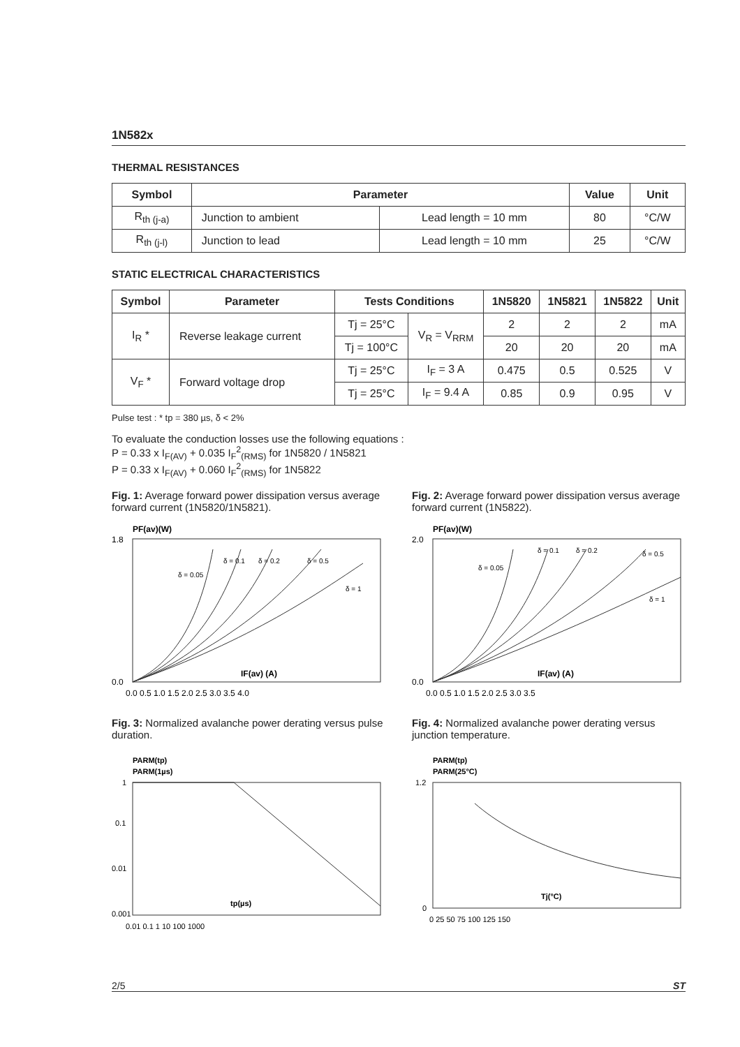1N582x
THERMAL RESISTANCES
| Symbol | Parameter | | Value | Unit |
| --- | --- | --- | --- | --- |
| R<sub>th (j-a)</sub> | Junction to ambient | Lead length = 10 mm | 80 | °C/W |
| R<sub>th (j-l)</sub> | Junction to lead | Lead length = 10 mm | 25 | °C/W |
STATIC ELECTRICAL CHARACTERISTICS
| Symbol | Parameter | Tests Conditions | | 1N5820 | 1N5821 | 1N5822 | Unit |
| --- | --- | --- | --- | --- | --- | --- | --- |
| I<sub>R</sub> * | Reverse leakage current | Tj = 25°C | V<sub>R</sub> = V<sub>RRM</sub> | 2 | 2 | 2 | mA |
| | | Tj = 100°C | | 20 | 20 | 20 | mA |
| V<sub>F</sub> * | Forward voltage drop | Tj = 25°C | I<sub>F</sub> = 3 A | 0.475 | 0.5 | 0.525 | V |
| | | Tj = 25°C | I<sub>F</sub> = 9.4 A | 0.85 | 0.9 | 0.95 | V |
Pulse test : * tp = 380 µs, δ < 2%
To evaluate the conduction losses use the following equations :
P = 0.33 x I<sub>F(AV)</sub> + 0.035 I<sub>F</sub><sup>2</sup><sub>(RMS)</sub> for 1N5820 / 1N5821
P = 0.33 x I<sub>F(AV)</sub> + 0.060 I<sub>F</sub><sup>2</sup><sub>(RMS)</sub> for 1N5822
Fig. 1: Average forward power dissipation versus average forward current (1N5820/1N5821).
PF(av)(W)
IF(av) (A)
1.8
0.0
0.0 0.5 1.0 1.5 2.0 2.5 3.0 3.5 4.0
δ = 0.05
δ = 0.1
δ = 0.2
δ = 0.5
δ = 1
Fig. 2: Average forward power dissipation versus average forward current (1N5822).
PF(av)(W)
IF(av) (A)
2.0
0.0
0.0 0.5 1.0 1.5 2.0 2.5 3.0 3.5
δ = 0.05
δ = 0.1
δ = 0.2
δ = 0.5
δ = 1
Fig. 3: Normalized avalanche power derating versus pulse duration.
PARM(tp)
PARM(1µs)
tp(µs)
1
0.1
0.01
0.001
0.01 0.1 1 10 100 1000
Fig. 4: Normalized avalanche power derating versus junction temperature.
PARM(tp)
PARM(25°C)
Tj(°C)
1.2
0
0 25 50 75 100 125 150
2/5 ST